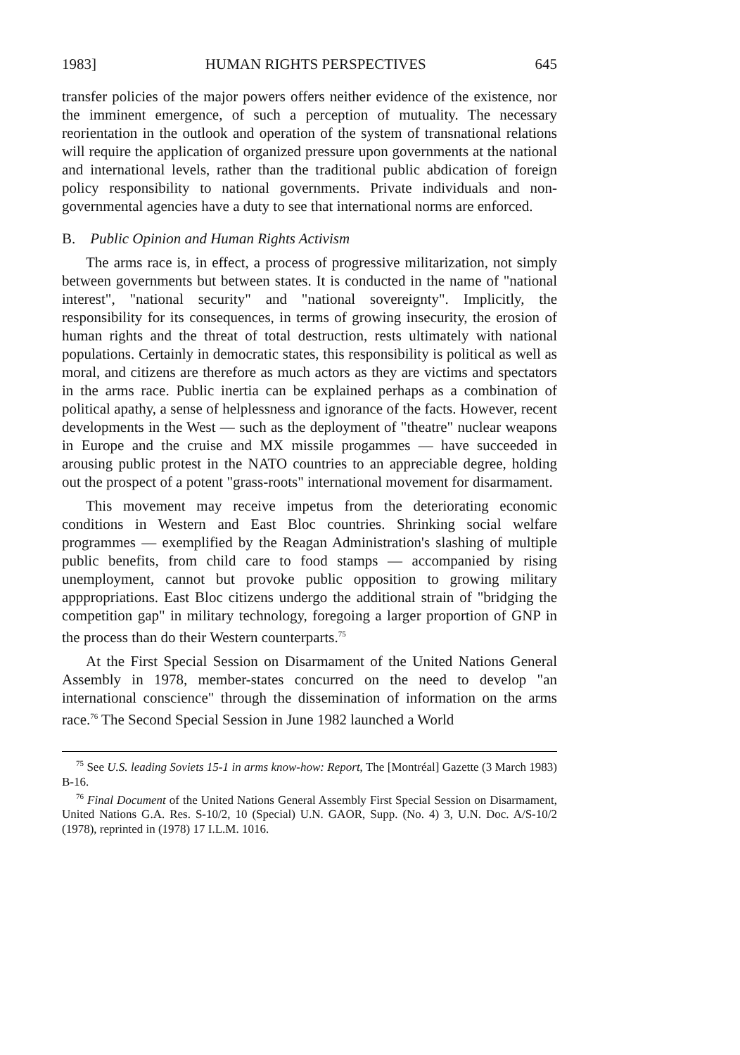1983] HUMAN RIGHTS PERSPECTIVES 645
transfer policies of the major powers offers neither evidence of the existence, nor the imminent emergence, of such a perception of mutuality. The necessary reorientation in the outlook and operation of the system of transnational relations will require the application of organized pressure upon governments at the national and international levels, rather than the traditional public abdication of foreign policy responsibility to national governments. Private individuals and non-governmental agencies have a duty to see that international norms are enforced.
B. Public Opinion and Human Rights Activism
The arms race is, in effect, a process of progressive militarization, not simply between governments but between states. It is conducted in the name of "national interest", "national security" and "national sovereignty". Implicitly, the responsibility for its consequences, in terms of growing insecurity, the erosion of human rights and the threat of total destruction, rests ultimately with national populations. Certainly in democratic states, this responsibility is political as well as moral, and citizens are therefore as much actors as they are victims and spectators in the arms race. Public inertia can be explained perhaps as a combination of political apathy, a sense of helplessness and ignorance of the facts. However, recent developments in the West — such as the deployment of "theatre" nuclear weapons in Europe and the cruise and MX missile progammes — have succeeded in arousing public protest in the NATO countries to an appreciable degree, holding out the prospect of a potent "grass-roots" international movement for disarmament.
This movement may receive impetus from the deteriorating economic conditions in Western and East Bloc countries. Shrinking social welfare programmes — exemplified by the Reagan Administration's slashing of multiple public benefits, from child care to food stamps — accompanied by rising unemployment, cannot but provoke public opposition to growing military apppropriations. East Bloc citizens undergo the additional strain of "bridging the competition gap" in military technology, foregoing a larger proportion of GNP in the process than do their Western counterparts.<sup>75</sup>
At the First Special Session on Disarmament of the United Nations General Assembly in 1978, member-states concurred on the need to develop "an international conscience" through the dissemination of information on the arms race.<sup>76</sup> The Second Special Session in June 1982 launched a World
<sup>75</sup> See U.S. leading Soviets 15-1 in arms know-how: Report, The [Montréal] Gazette (3 March 1983) B-16.
<sup>76</sup> Final Document of the United Nations General Assembly First Special Session on Disarmament, United Nations G.A. Res. S-10/2, 10 (Special) U.N. GAOR, Supp. (No. 4) 3, U.N. Doc. A/S-10/2 (1978), reprinted in (1978) 17 I.L.M. 1016.